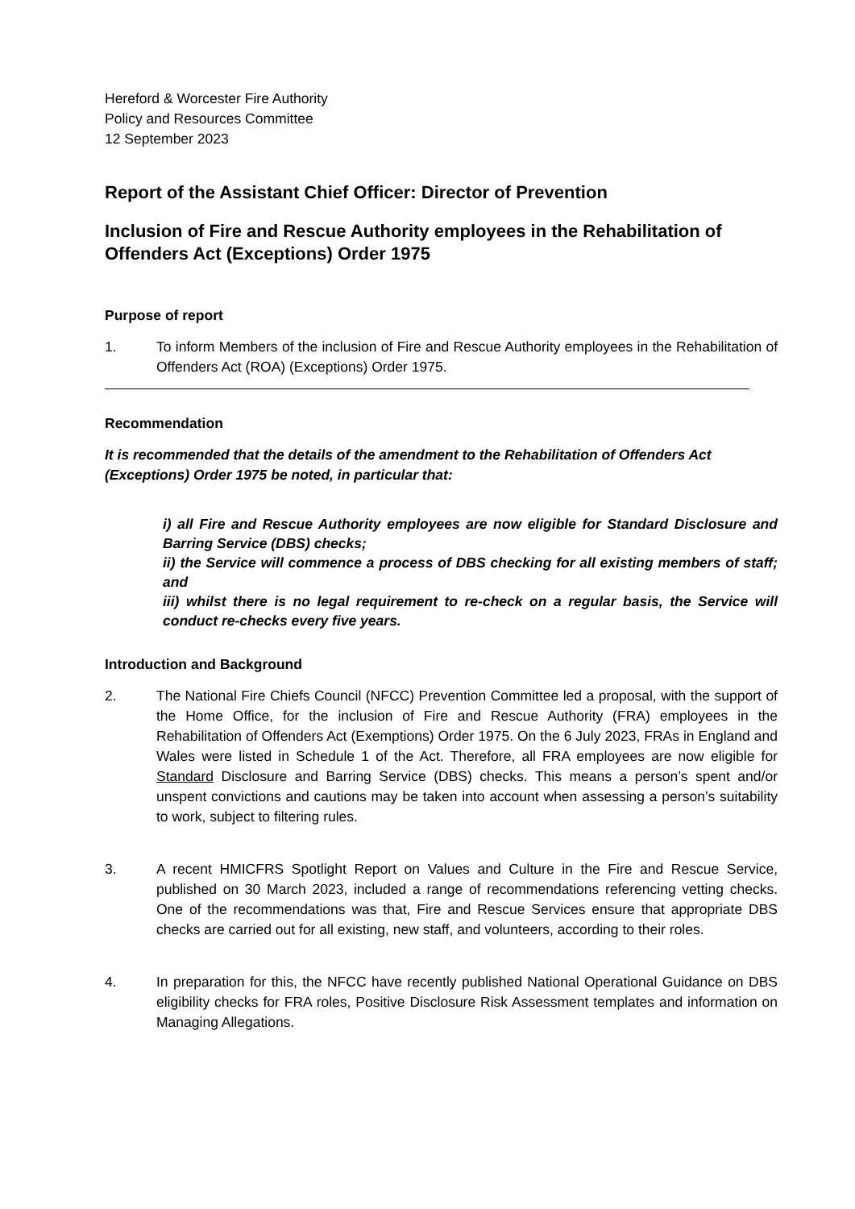Hereford & Worcester Fire Authority
Policy and Resources Committee
12 September 2023
Report of the Assistant Chief Officer: Director of Prevention
Inclusion of Fire and Rescue Authority employees in the Rehabilitation of Offenders Act (Exceptions) Order 1975
Purpose of report
1. To inform Members of the inclusion of Fire and Rescue Authority employees in the Rehabilitation of Offenders Act (ROA) (Exceptions) Order 1975.
Recommendation
It is recommended that the details of the amendment to the Rehabilitation of Offenders Act (Exceptions) Order 1975 be noted, in particular that:
i) all Fire and Rescue Authority employees are now eligible for Standard Disclosure and Barring Service (DBS) checks;
ii) the Service will commence a process of DBS checking for all existing members of staff; and
iii) whilst there is no legal requirement to re-check on a regular basis, the Service will conduct re-checks every five years.
Introduction and Background
2. The National Fire Chiefs Council (NFCC) Prevention Committee led a proposal, with the support of the Home Office, for the inclusion of Fire and Rescue Authority (FRA) employees in the Rehabilitation of Offenders Act (Exemptions) Order 1975. On the 6 July 2023, FRAs in England and Wales were listed in Schedule 1 of the Act. Therefore, all FRA employees are now eligible for Standard Disclosure and Barring Service (DBS) checks. This means a person’s spent and/or unspent convictions and cautions may be taken into account when assessing a person’s suitability to work, subject to filtering rules.
3. A recent HMICFRS Spotlight Report on Values and Culture in the Fire and Rescue Service, published on 30 March 2023, included a range of recommendations referencing vetting checks. One of the recommendations was that, Fire and Rescue Services ensure that appropriate DBS checks are carried out for all existing, new staff, and volunteers, according to their roles.
4. In preparation for this, the NFCC have recently published National Operational Guidance on DBS eligibility checks for FRA roles, Positive Disclosure Risk Assessment templates and information on Managing Allegations.